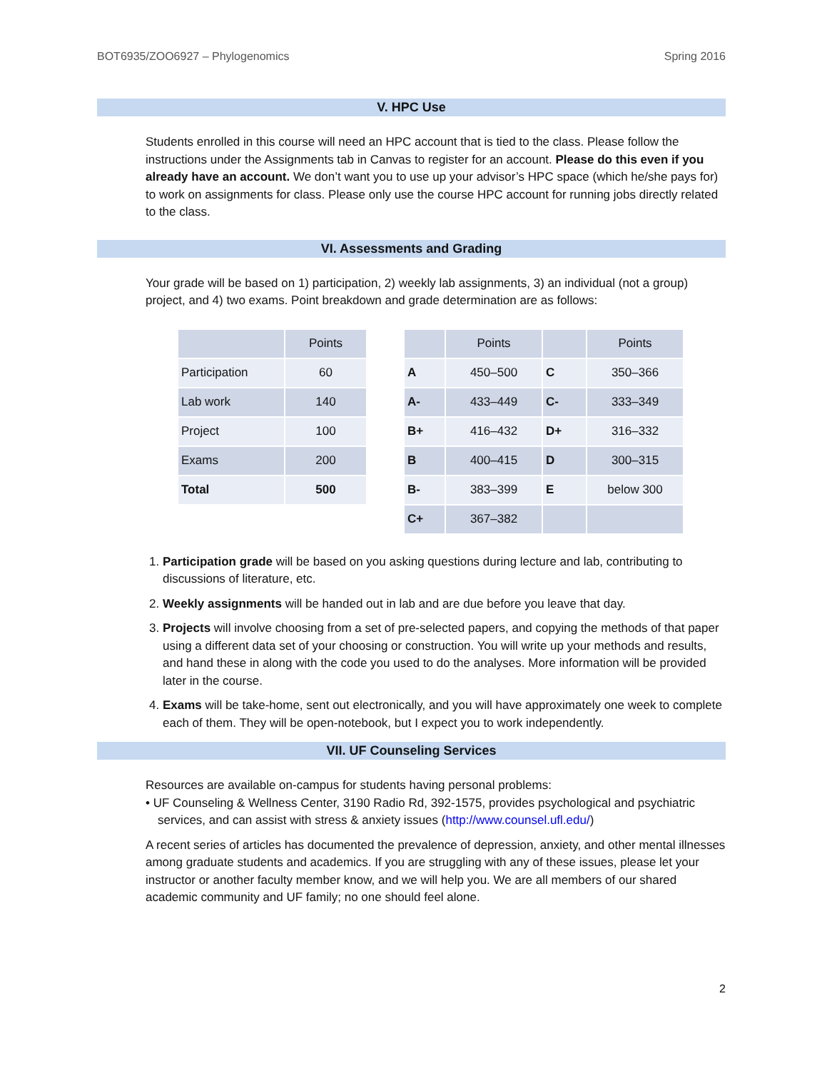BOT6935/ZOO6927 – Phylogenomics Spring 2016
V. HPC Use
Students enrolled in this course will need an HPC account that is tied to the class. Please follow the instructions under the Assignments tab in Canvas to register for an account. Please do this even if you already have an account. We don’t want you to use up your advisor’s HPC space (which he/she pays for) to work on assignments for class. Please only use the course HPC account for running jobs directly related to the class.
VI. Assessments and Grading
Your grade will be based on 1) participation, 2) weekly lab assignments, 3) an individual (not a group) project, and 4) two exams. Point breakdown and grade determination are as follows:
| | Points |
| --- | --- |
| Participation | 60 |
| Lab work | 140 |
| Project | 100 |
| Exams | 200 |
| Total | 500 |
| | Points | | Points |
| --- | --- | --- | --- |
| A | 450–500 | C | 350–366 |
| A- | 433–449 | C- | 333–349 |
| B+ | 416–432 | D+ | 316–332 |
| B | 400–415 | D | 300–315 |
| B- | 383–399 | E | below 300 |
| C+ | 367–382 | | |
1. Participation grade will be based on you asking questions during lecture and lab, contributing to discussions of literature, etc.
2. Weekly assignments will be handed out in lab and are due before you leave that day.
3. Projects will involve choosing from a set of pre-selected papers, and copying the methods of that paper using a different data set of your choosing or construction. You will write up your methods and results, and hand these in along with the code you used to do the analyses. More information will be provided later in the course.
4. Exams will be take-home, sent out electronically, and you will have approximately one week to complete each of them. They will be open-notebook, but I expect you to work independently.
VII. UF Counseling Services
Resources are available on-campus for students having personal problems:
• UF Counseling & Wellness Center, 3190 Radio Rd, 392-1575, provides psychological and psychiatric services, and can assist with stress & anxiety issues (http://www.counsel.ufl.edu/)
A recent series of articles has documented the prevalence of depression, anxiety, and other mental illnesses among graduate students and academics. If you are struggling with any of these issues, please let your instructor or another faculty member know, and we will help you. We are all members of our shared academic community and UF family; no one should feel alone.
2